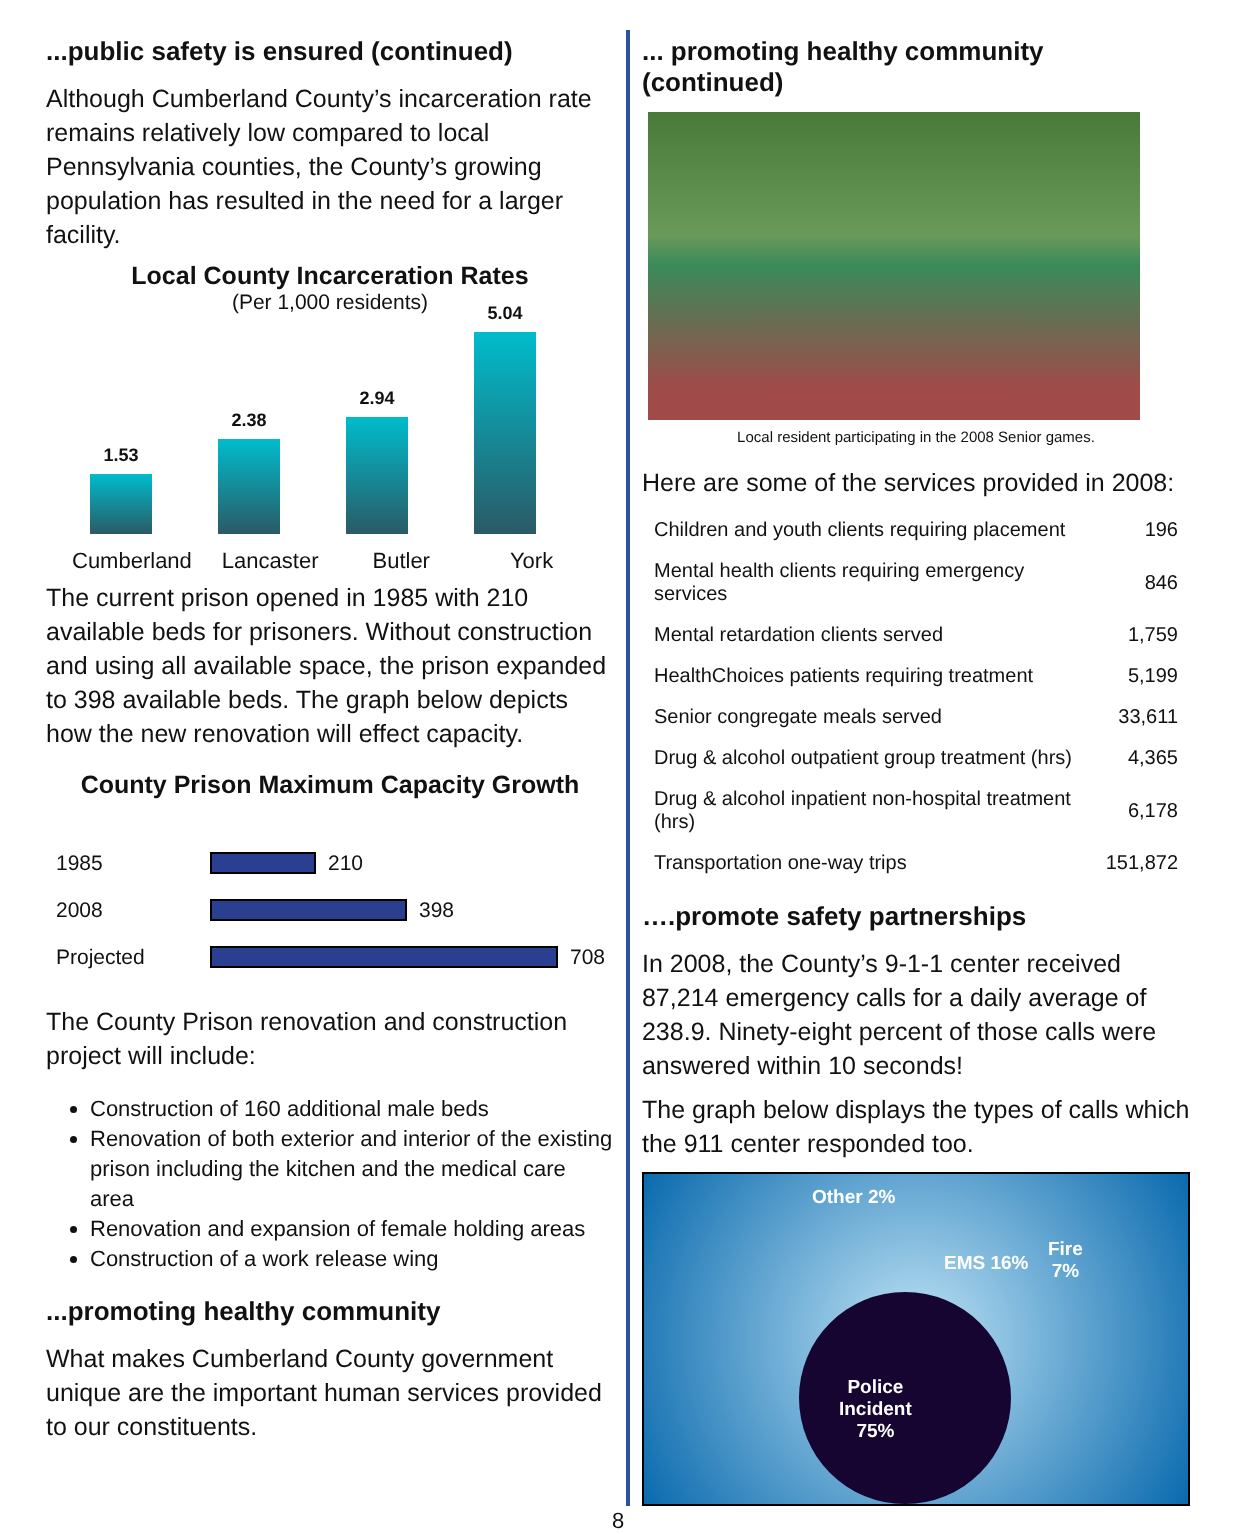...public safety is ensured (continued)
Although Cumberland County’s incarceration rate remains relatively low compared to local Pennsylvania counties, the County’s growing population has resulted in the need for a larger facility.
Local County Incarceration Rates
(Per 1,000 residents)
1.53
2.38
2.94
5.04
Cumberland Lancaster Butler York
The current prison opened in 1985 with 210 available beds for prisoners. Without construction and using all available space, the prison expanded to 398 available beds. The graph below depicts how the new renovation will effect capacity.
County Prison Maximum Capacity Growth
1985
210
2008
398
Projected
708
The County Prison renovation and construction project will include:
Construction of 160 additional male beds
Renovation of both exterior and interior of the existing prison including the kitchen and the medical care area
Renovation and expansion of female holding areas
Construction of a work release wing
...promoting healthy community
What makes Cumberland County government unique are the important human services provided to our constituents.
... promoting healthy community (continued)
Local resident participating in the 2008 Senior games.
Here are some of the services provided in 2008:
| Children and youth clients requiring placement | 196 |
| Mental health clients requiring emergency services | 846 |
| Mental retardation clients served | 1,759 |
| HealthChoices patients requiring treatment | 5,199 |
| Senior congregate meals served | 33,611 |
| Drug & alcohol outpatient group treatment (hrs) | 4,365 |
| Drug & alcohol inpatient non-hospital treatment (hrs) | 6,178 |
| Transportation one-way trips | 151,872 |
….promote safety partnerships
In 2008, the County’s 9-1-1 center received 87,214 emergency calls for a daily average of 238.9. Ninety-eight percent of those calls were answered within 10 seconds!
The graph below displays the types of calls which the 911 center responded too.
Other 2%
EMS 16%
Fire
7%
Police
Incident
75%
8